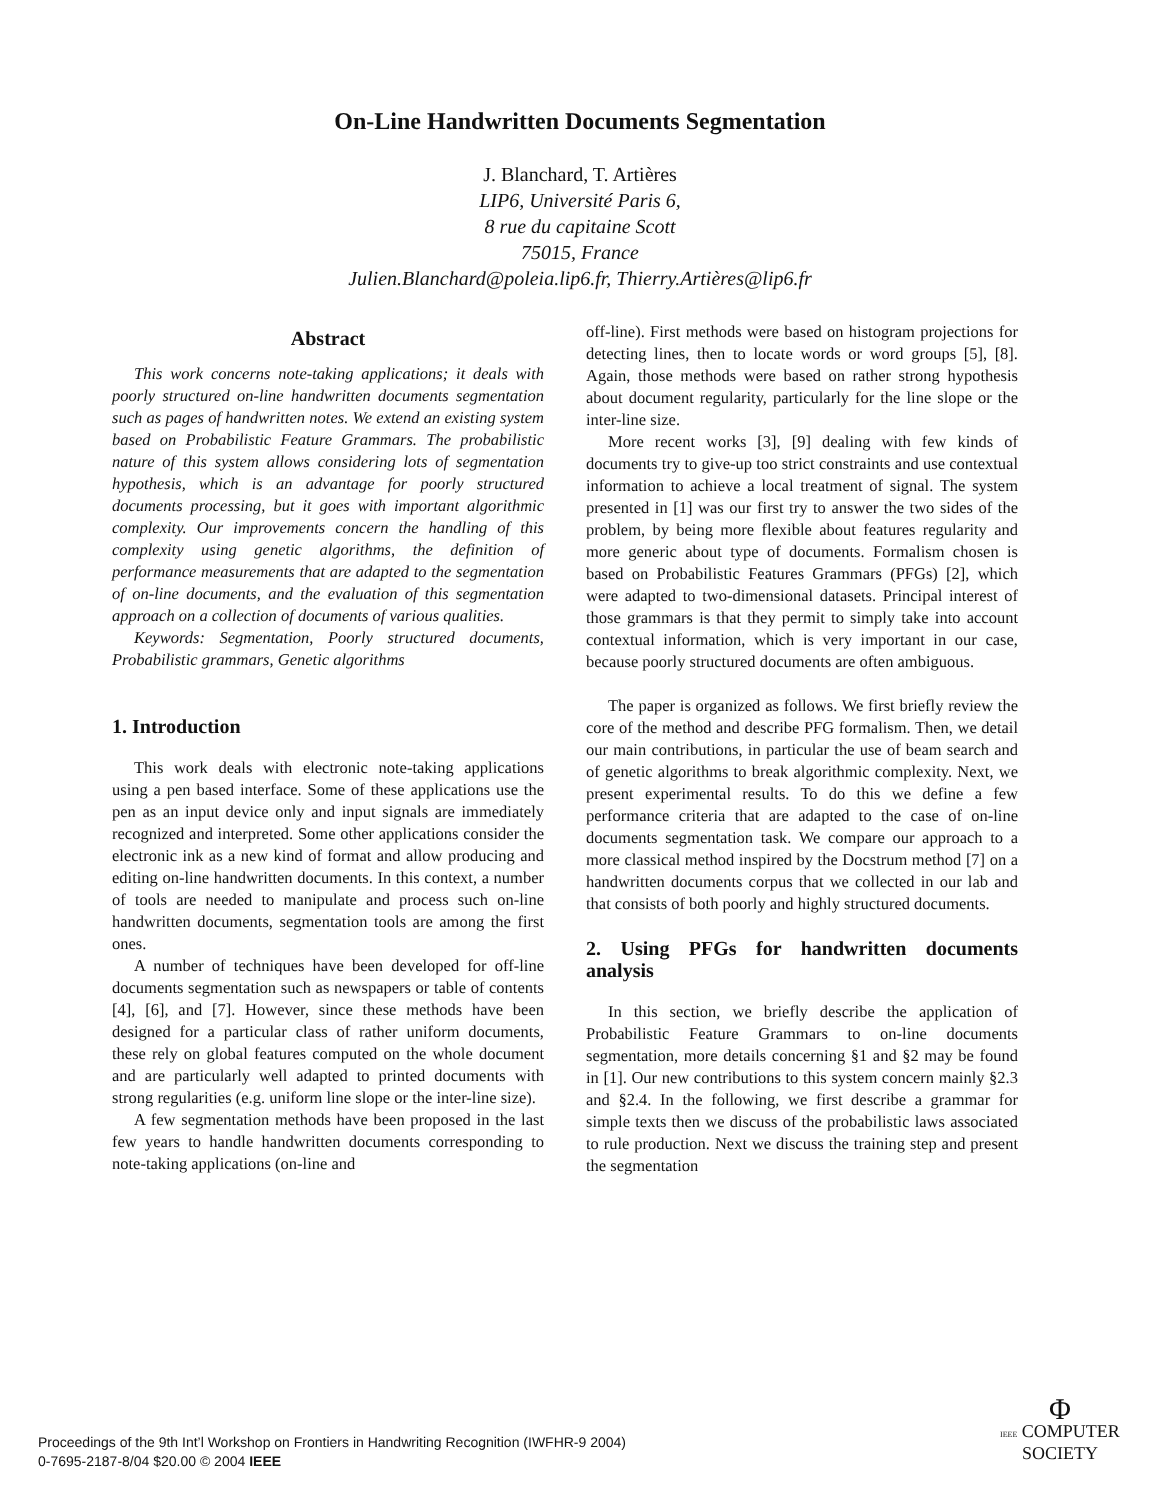On-Line Handwritten Documents Segmentation
J. Blanchard, T. Artières
LIP6, Université Paris 6,
8 rue du capitaine Scott
75015, France
Julien.Blanchard@poleia.lip6.fr, Thierry.Artières@lip6.fr
Abstract
This work concerns note-taking applications; it deals with poorly structured on-line handwritten documents segmentation such as pages of handwritten notes. We extend an existing system based on Probabilistic Feature Grammars. The probabilistic nature of this system allows considering lots of segmentation hypothesis, which is an advantage for poorly structured documents processing, but it goes with important algorithmic complexity. Our improvements concern the handling of this complexity using genetic algorithms, the definition of performance measurements that are adapted to the segmentation of on-line documents, and the evaluation of this segmentation approach on a collection of documents of various qualities.
Keywords: Segmentation, Poorly structured documents, Probabilistic grammars, Genetic algorithms
1. Introduction
This work deals with electronic note-taking applications using a pen based interface. Some of these applications use the pen as an input device only and input signals are immediately recognized and interpreted. Some other applications consider the electronic ink as a new kind of format and allow producing and editing on-line handwritten documents. In this context, a number of tools are needed to manipulate and process such on-line handwritten documents, segmentation tools are among the first ones.
A number of techniques have been developed for off-line documents segmentation such as newspapers or table of contents [4], [6], and [7]. However, since these methods have been designed for a particular class of rather uniform documents, these rely on global features computed on the whole document and are particularly well adapted to printed documents with strong regularities (e.g. uniform line slope or the inter-line size).
A few segmentation methods have been proposed in the last few years to handle handwritten documents corresponding to note-taking applications (on-line and
off-line). First methods were based on histogram projections for detecting lines, then to locate words or word groups [5], [8]. Again, those methods were based on rather strong hypothesis about document regularity, particularly for the line slope or the inter-line size.
More recent works [3], [9] dealing with few kinds of documents try to give-up too strict constraints and use contextual information to achieve a local treatment of signal. The system presented in [1] was our first try to answer the two sides of the problem, by being more flexible about features regularity and more generic about type of documents. Formalism chosen is based on Probabilistic Features Grammars (PFGs) [2], which were adapted to two-dimensional datasets. Principal interest of those grammars is that they permit to simply take into account contextual information, which is very important in our case, because poorly structured documents are often ambiguous.
The paper is organized as follows. We first briefly review the core of the method and describe PFG formalism. Then, we detail our main contributions, in particular the use of beam search and of genetic algorithms to break algorithmic complexity. Next, we present experimental results. To do this we define a few performance criteria that are adapted to the case of on-line documents segmentation task. We compare our approach to a more classical method inspired by the Docstrum method [7] on a handwritten documents corpus that we collected in our lab and that consists of both poorly and highly structured documents.
2. Using PFGs for handwritten documents analysis
In this section, we briefly describe the application of Probabilistic Feature Grammars to on-line documents segmentation, more details concerning §1 and §2 may be found in [1]. Our new contributions to this system concern mainly §2.3 and §2.4. In the following, we first describe a grammar for simple texts then we discuss of the probabilistic laws associated to rule production. Next we discuss the training step and present the segmentation
Proceedings of the 9th Int’l Workshop on Frontiers in Handwriting Recognition (IWFHR-9 2004)
0-7695-2187-8/04 $20.00 © 2004 IEEE
Φ
IEEE COMPUTER
SOCIETY